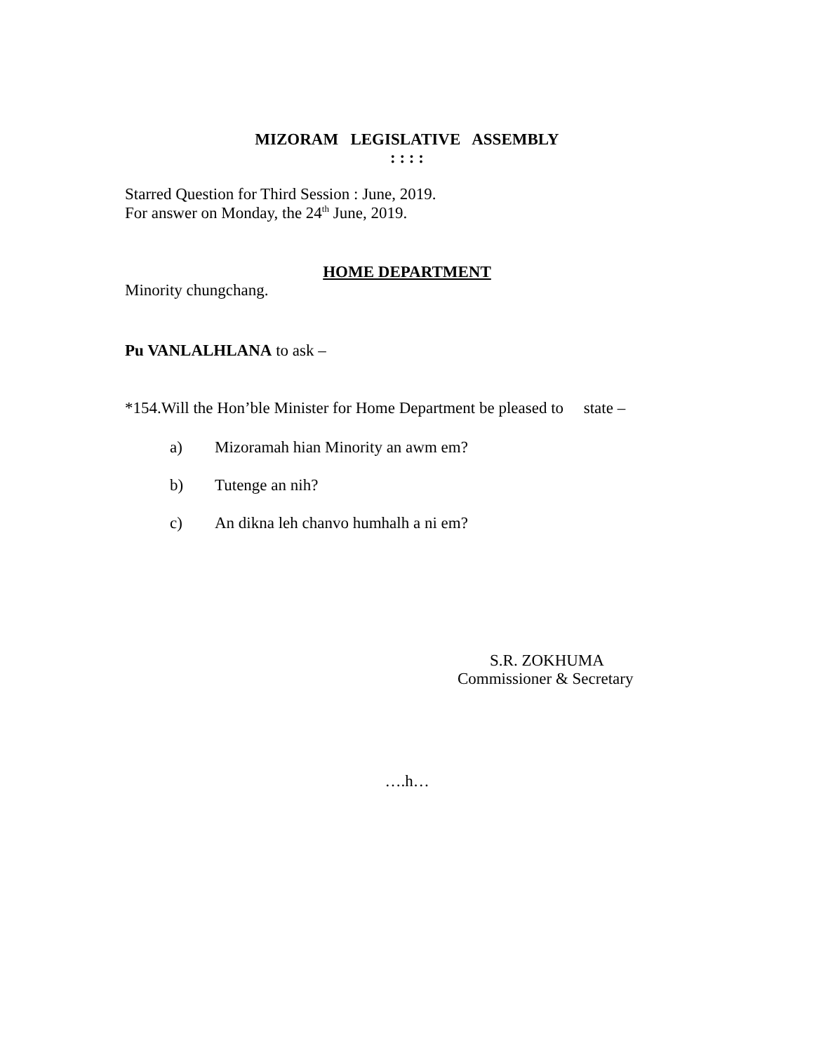MIZORAM LEGISLATIVE ASSEMBLY
: : : :
Starred Question for Third Session : June, 2019.
For answer on Monday, the 24<sup>th</sup> June, 2019.
HOME DEPARTMENT
Minority chungchang.
Pu VANLALHLANA to ask –
*154.Will the Hon’ble Minister for Home Department be pleased to state –
a) Mizoramah hian Minority an awm em?
b) Tutenge an nih?
c) An dikna leh chanvo humhalh a ni em?
S.R. ZOKHUMA
Commissioner & Secretary
….h…